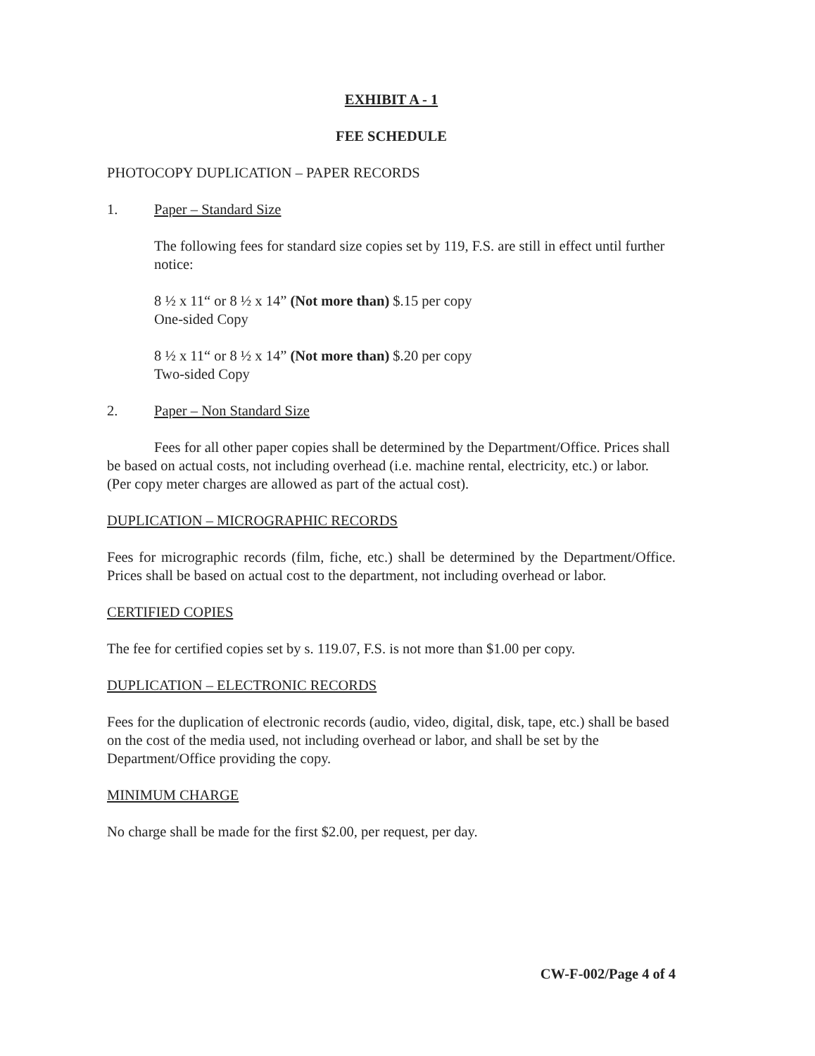EXHIBIT A - 1
FEE SCHEDULE
PHOTOCOPY DUPLICATION – PAPER RECORDS
1. Paper – Standard Size
The following fees for standard size copies set by 119, F.S. are still in effect until further notice:
8 ½ x 11“ or 8 ½ x 14” (Not more than) $.15 per copy
One-sided Copy
8 ½ x 11“ or 8 ½ x 14” (Not more than) $.20 per copy
Two-sided Copy
2. Paper – Non Standard Size
Fees for all other paper copies shall be determined by the Department/Office. Prices shall be based on actual costs, not including overhead (i.e. machine rental, electricity, etc.) or labor. (Per copy meter charges are allowed as part of the actual cost).
DUPLICATION – MICROGRAPHIC RECORDS
Fees for micrographic records (film, fiche, etc.) shall be determined by the Department/Office. Prices shall be based on actual cost to the department, not including overhead or labor.
CERTIFIED COPIES
The fee for certified copies set by s. 119.07, F.S. is not more than $1.00 per copy.
DUPLICATION – ELECTRONIC RECORDS
Fees for the duplication of electronic records (audio, video, digital, disk, tape, etc.) shall be based on the cost of the media used, not including overhead or labor, and shall be set by the Department/Office providing the copy.
MINIMUM CHARGE
No charge shall be made for the first $2.00, per request, per day.
CW-F-002/Page 4 of 4